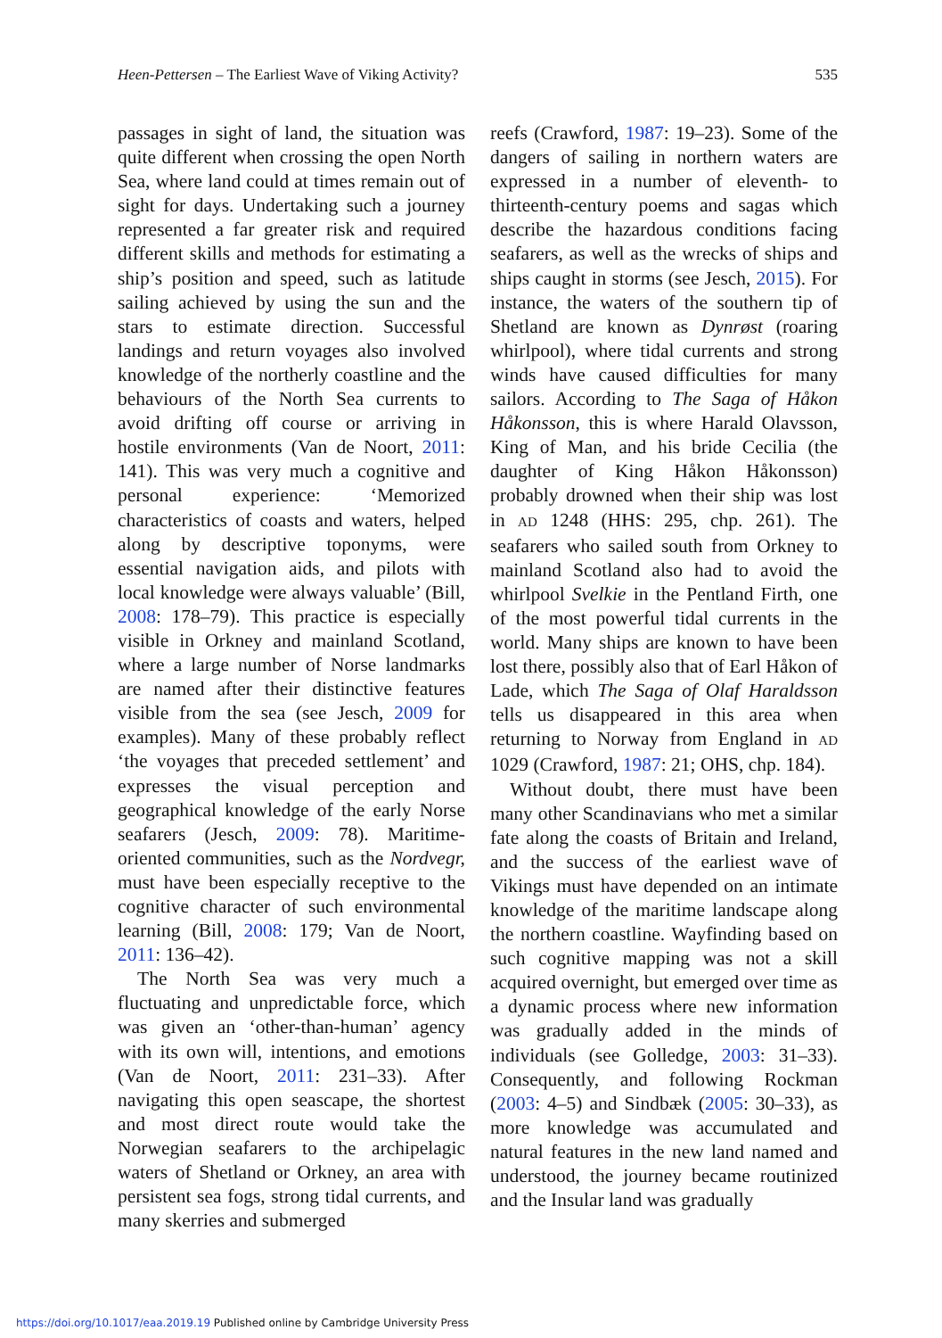Heen-Pettersen – The Earliest Wave of Viking Activity? 535
passages in sight of land, the situation was quite different when crossing the open North Sea, where land could at times remain out of sight for days. Undertaking such a journey represented a far greater risk and required different skills and methods for estimating a ship’s position and speed, such as latitude sailing achieved by using the sun and the stars to estimate direction. Successful landings and return voyages also involved knowledge of the northerly coastline and the behaviours of the North Sea currents to avoid drifting off course or arriving in hostile environments (Van de Noort, 2011: 141). This was very much a cognitive and personal experience: ‘Memorized characteristics of coasts and waters, helped along by descriptive toponyms, were essential navigation aids, and pilots with local knowledge were always valuable’ (Bill, 2008: 178–79). This practice is especially visible in Orkney and mainland Scotland, where a large number of Norse landmarks are named after their distinctive features visible from the sea (see Jesch, 2009 for examples). Many of these probably reflect ‘the voyages that preceded settlement’ and expresses the visual perception and geographical knowledge of the early Norse seafarers (Jesch, 2009: 78). Maritime-oriented communities, such as the Nordvegr, must have been especially receptive to the cognitive character of such environmental learning (Bill, 2008: 179; Van de Noort, 2011: 136–42).
The North Sea was very much a fluctuating and unpredictable force, which was given an ‘other-than-human’ agency with its own will, intentions, and emotions (Van de Noort, 2011: 231–33). After navigating this open seascape, the shortest and most direct route would take the Norwegian seafarers to the archipelagic waters of Shetland or Orkney, an area with persistent sea fogs, strong tidal currents, and many skerries and submerged
reefs (Crawford, 1987: 19–23). Some of the dangers of sailing in northern waters are expressed in a number of eleventh- to thirteenth-century poems and sagas which describe the hazardous conditions facing seafarers, as well as the wrecks of ships and ships caught in storms (see Jesch, 2015). For instance, the waters of the southern tip of Shetland are known as Dynrøst (roaring whirlpool), where tidal currents and strong winds have caused difficulties for many sailors. According to The Saga of Håkon Håkonsson, this is where Harald Olavsson, King of Man, and his bride Cecilia (the daughter of King Håkon Håkonsson) probably drowned when their ship was lost in AD 1248 (HHS: 295, chp. 261). The seafarers who sailed south from Orkney to mainland Scotland also had to avoid the whirlpool Svelkie in the Pentland Firth, one of the most powerful tidal currents in the world. Many ships are known to have been lost there, possibly also that of Earl Håkon of Lade, which The Saga of Olaf Haraldsson tells us disappeared in this area when returning to Norway from England in AD 1029 (Crawford, 1987: 21; OHS, chp. 184).
Without doubt, there must have been many other Scandinavians who met a similar fate along the coasts of Britain and Ireland, and the success of the earliest wave of Vikings must have depended on an intimate knowledge of the maritime landscape along the northern coastline. Wayfinding based on such cognitive mapping was not a skill acquired overnight, but emerged over time as a dynamic process where new information was gradually added in the minds of individuals (see Golledge, 2003: 31–33). Consequently, and following Rockman (2003: 4–5) and Sindbæk (2005: 30–33), as more knowledge was accumulated and natural features in the new land named and understood, the journey became routinized and the Insular land was gradually
https://doi.org/10.1017/eaa.2019.19 Published online by Cambridge University Press